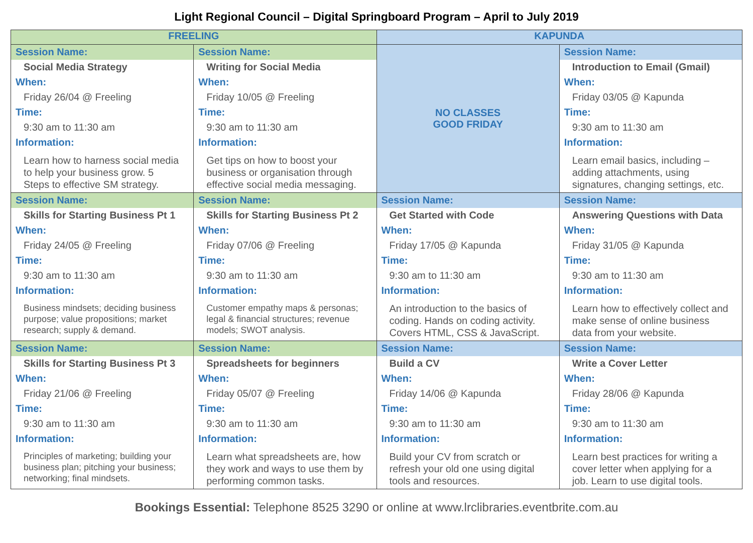Light Regional Council – Digital Springboard Program – April to July 2019
| FREELING | | KAPUNDA | |
| Session Name: Social Media Strategy When: Friday 26/04 @ Freeling Time: 9:30 am to 11:30 am Information: Learn how to harness social media to help your business grow. 5 Steps to effective SM strategy. | Session Name: Writing for Social Media When: Friday 10/05 @ Freeling Time: 9:30 am to 11:30 am Information: Get tips on how to boost your business or organisation through effective social media messaging. | NO CLASSES GOOD FRIDAY | Session Name: Introduction to Email (Gmail) When: Friday 03/05 @ Kapunda Time: 9:30 am to 11:30 am Information: Learn email basics, including – adding attachments, using signatures, changing settings, etc. |
| Session Name: Skills for Starting Business Pt 1 When: Friday 24/05 @ Freeling Time: 9:30 am to 11:30 am Information: Business mindsets; deciding business purpose; value propositions; market research; supply & demand. | Session Name: Skills for Starting Business Pt 2 When: Friday 07/06 @ Freeling Time: 9:30 am to 11:30 am Information: Customer empathy maps & personas; legal & financial structures; revenue models; SWOT analysis. | Session Name: Get Started with Code When: Friday 17/05 @ Kapunda Time: 9:30 am to 11:30 am Information: An introduction to the basics of coding. Hands on coding activity. Covers HTML, CSS & JavaScript. | Session Name: Answering Questions with Data When: Friday 31/05 @ Kapunda Time: 9:30 am to 11:30 am Information: Learn how to effectively collect and make sense of online business data from your website. |
| Session Name: Skills for Starting Business Pt 3 When: Friday 21/06 @ Freeling Time: 9:30 am to 11:30 am Information: Principles of marketing; building your business plan; pitching your business; networking; final mindsets. | Session Name: Spreadsheets for beginners When: Friday 05/07 @ Freeling Time: 9:30 am to 11:30 am Information: Learn what spreadsheets are, how they work and ways to use them by performing common tasks. | Session Name: Build a CV When: Friday 14/06 @ Kapunda Time: 9:30 am to 11:30 am Information: Build your CV from scratch or refresh your old one using digital tools and resources. | Session Name: Write a Cover Letter When: Friday 28/06 @ Kapunda Time: 9:30 am to 11:30 am Information: Learn best practices for writing a cover letter when applying for a job. Learn to use digital tools. |
Bookings Essential: Telephone 8525 3290 or online at www.lrclibraries.eventbrite.com.au